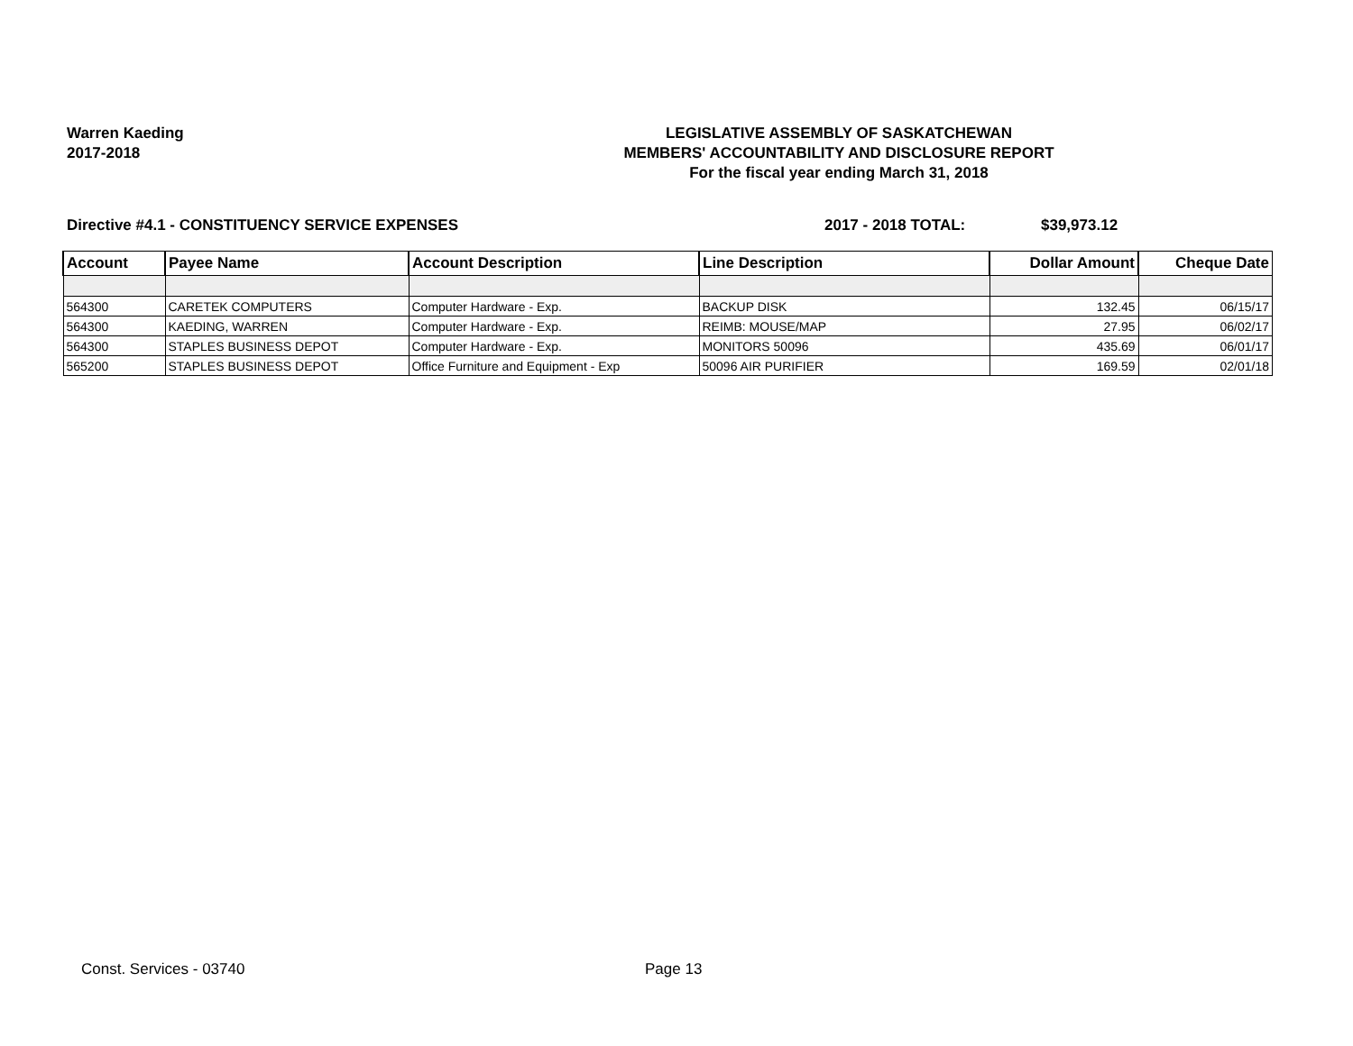Warren Kaeding
2017-2018
LEGISLATIVE ASSEMBLY OF SASKATCHEWAN
MEMBERS' ACCOUNTABILITY AND DISCLOSURE REPORT
For the fiscal year ending March 31, 2018
Directive #4.1 - CONSTITUENCY SERVICE EXPENSES 2017 - 2018 TOTAL: $39,973.12
| Account | Payee Name | Account Description | Line Description | Dollar Amount | Cheque Date |
| --- | --- | --- | --- | --- | --- |
| 564300 | CARETEK COMPUTERS | Computer Hardware - Exp. | BACKUP DISK | 132.45 | 06/15/17 |
| 564300 | KAEDING, WARREN | Computer Hardware - Exp. | REIMB: MOUSE/MAP | 27.95 | 06/02/17 |
| 564300 | STAPLES BUSINESS DEPOT | Computer Hardware - Exp. | MONITORS 50096 | 435.69 | 06/01/17 |
| 565200 | STAPLES BUSINESS DEPOT | Office Furniture and Equipment - Exp | 50096 AIR PURIFIER | 169.59 | 02/01/18 |
Const. Services - 03740 Page 13